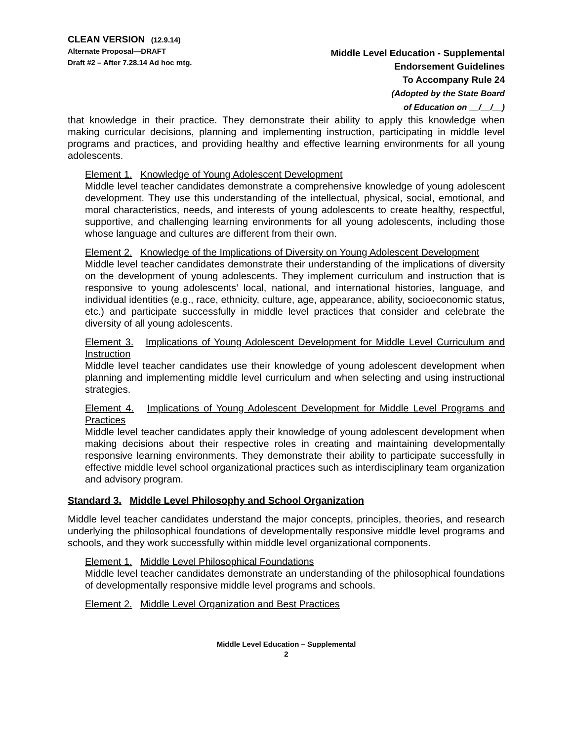CLEAN VERSION (12.9.14)
Alternate Proposal—DRAFT
Draft #2 – After 7.28.14 Ad hoc mtg.
Middle Level Education - Supplemental
Endorsement Guidelines
To Accompany Rule 24
(Adopted by the State Board
of Education on __/__/__)
that knowledge in their practice. They demonstrate their ability to apply this knowledge when making curricular decisions, planning and implementing instruction, participating in middle level programs and practices, and providing healthy and effective learning environments for all young adolescents.
Element 1. Knowledge of Young Adolescent Development
Middle level teacher candidates demonstrate a comprehensive knowledge of young adolescent development. They use this understanding of the intellectual, physical, social, emotional, and moral characteristics, needs, and interests of young adolescents to create healthy, respectful, supportive, and challenging learning environments for all young adolescents, including those whose language and cultures are different from their own.
Element 2. Knowledge of the Implications of Diversity on Young Adolescent Development
Middle level teacher candidates demonstrate their understanding of the implications of diversity on the development of young adolescents. They implement curriculum and instruction that is responsive to young adolescents’ local, national, and international histories, language, and individual identities (e.g., race, ethnicity, culture, age, appearance, ability, socioeconomic status, etc.) and participate successfully in middle level practices that consider and celebrate the diversity of all young adolescents.
Element 3. Implications of Young Adolescent Development for Middle Level Curriculum and Instruction
Middle level teacher candidates use their knowledge of young adolescent development when planning and implementing middle level curriculum and when selecting and using instructional strategies.
Element 4. Implications of Young Adolescent Development for Middle Level Programs and Practices
Middle level teacher candidates apply their knowledge of young adolescent development when making decisions about their respective roles in creating and maintaining developmentally responsive learning environments. They demonstrate their ability to participate successfully in effective middle level school organizational practices such as interdisciplinary team organization and advisory program.
Standard 3. Middle Level Philosophy and School Organization
Middle level teacher candidates understand the major concepts, principles, theories, and research underlying the philosophical foundations of developmentally responsive middle level programs and schools, and they work successfully within middle level organizational components.
Element 1. Middle Level Philosophical Foundations
Middle level teacher candidates demonstrate an understanding of the philosophical foundations of developmentally responsive middle level programs and schools.
Element 2. Middle Level Organization and Best Practices
Middle Level Education – Supplemental
2